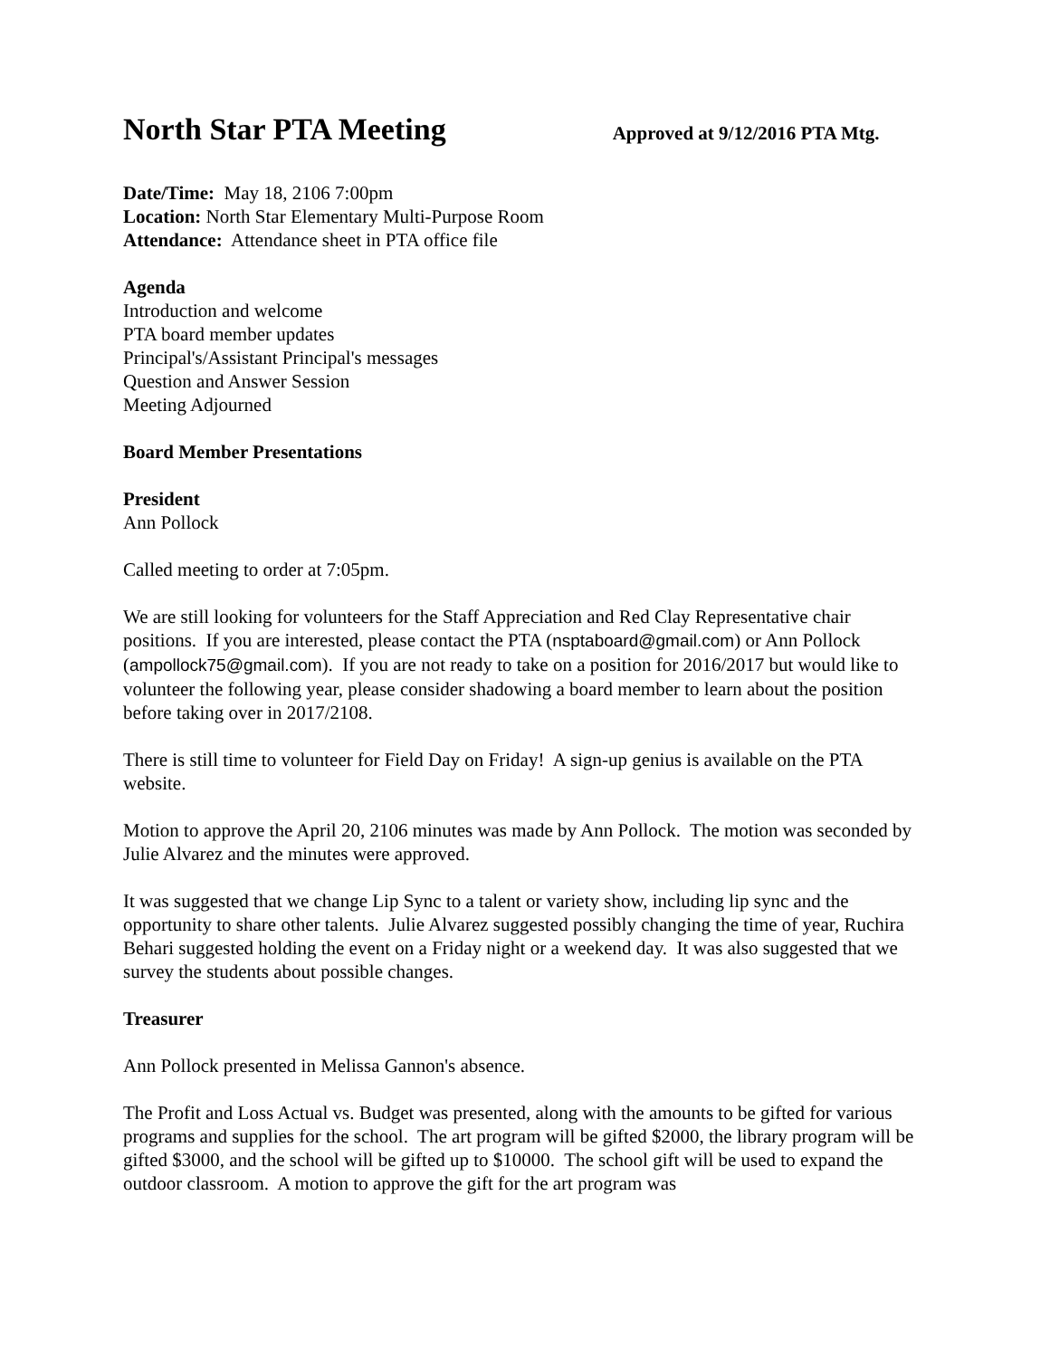North Star PTA Meeting
Approved at 9/12/2016 PTA Mtg.
Date/Time: May 18, 2106 7:00pm
Location: North Star Elementary Multi-Purpose Room
Attendance: Attendance sheet in PTA office file
Agenda
Introduction and welcome
PTA board member updates
Principal's/Assistant Principal's messages
Question and Answer Session
Meeting Adjourned
Board Member Presentations
President
Ann Pollock
Called meeting to order at 7:05pm.
We are still looking for volunteers for the Staff Appreciation and Red Clay Representative chair positions. If you are interested, please contact the PTA (nsptaboard@gmail.com) or Ann Pollock (ampollock75@gmail.com). If you are not ready to take on a position for 2016/2017 but would like to volunteer the following year, please consider shadowing a board member to learn about the position before taking over in 2017/2108.
There is still time to volunteer for Field Day on Friday! A sign-up genius is available on the PTA website.
Motion to approve the April 20, 2106 minutes was made by Ann Pollock. The motion was seconded by Julie Alvarez and the minutes were approved.
It was suggested that we change Lip Sync to a talent or variety show, including lip sync and the opportunity to share other talents. Julie Alvarez suggested possibly changing the time of year, Ruchira Behari suggested holding the event on a Friday night or a weekend day. It was also suggested that we survey the students about possible changes.
Treasurer
Ann Pollock presented in Melissa Gannon's absence.
The Profit and Loss Actual vs. Budget was presented, along with the amounts to be gifted for various programs and supplies for the school. The art program will be gifted $2000, the library program will be gifted $3000, and the school will be gifted up to $10000. The school gift will be used to expand the outdoor classroom. A motion to approve the gift for the art program was